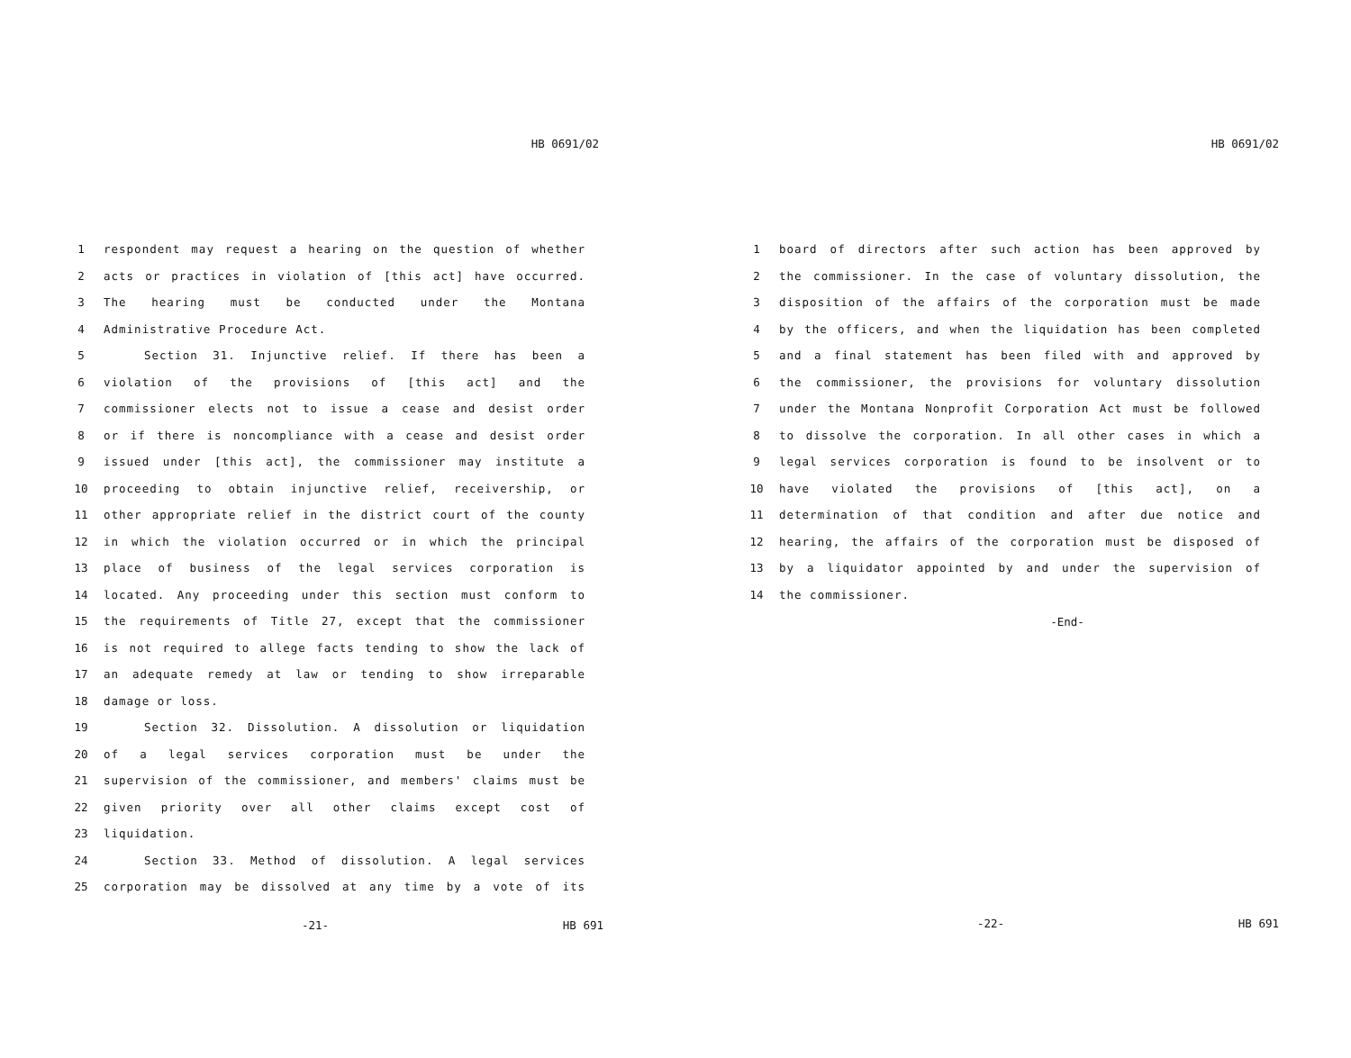HB 0691/02
1 respondent may request a hearing on the question of whether
2 acts or practices in violation of [this act] have occurred.
3 The hearing must be conducted under the Montana
4 Administrative Procedure Act.
5 Section 31. Injunctive relief. If there has been a
6 violation of the provisions of [this act] and the
7 commissioner elects not to issue a cease and desist order
8 or if there is noncompliance with a cease and desist order
9 issued under [this act], the commissioner may institute a
10 proceeding to obtain injunctive relief, receivership, or
11 other appropriate relief in the district court of the county
12 in which the violation occurred or in which the principal
13 place of business of the legal services corporation is
14 located. Any proceeding under this section must conform to
15 the requirements of Title 27, except that the commissioner
16 is not required to allege facts tending to show the lack of
17 an adequate remedy at law or tending to show irreparable
18 damage or loss.
19 Section 32. Dissolution. A dissolution or liquidation
20 of a legal services corporation must be under the
21 supervision of the commissioner, and members' claims must be
22 given priority over all other claims except cost of
23 liquidation.
24 Section 33. Method of dissolution. A legal services
25 corporation may be dissolved at any time by a vote of its
-21- HB 691
HB 0691/02
1 board of directors after such action has been approved by
2 the commissioner. In the case of voluntary dissolution, the
3 disposition of the affairs of the corporation must be made
4 by the officers, and when the liquidation has been completed
5 and a final statement has been filed with and approved by
6 the commissioner, the provisions for voluntary dissolution
7 under the Montana Nonprofit Corporation Act must be followed
8 to dissolve the corporation. In all other cases in which a
9 legal services corporation is found to be insolvent or to
10 have violated the provisions of [this act], on a
11 determination of that condition and after due notice and
12 hearing, the affairs of the corporation must be disposed of
13 by a liquidator appointed by and under the supervision of
14 the commissioner.
-End-
-22- HB 691